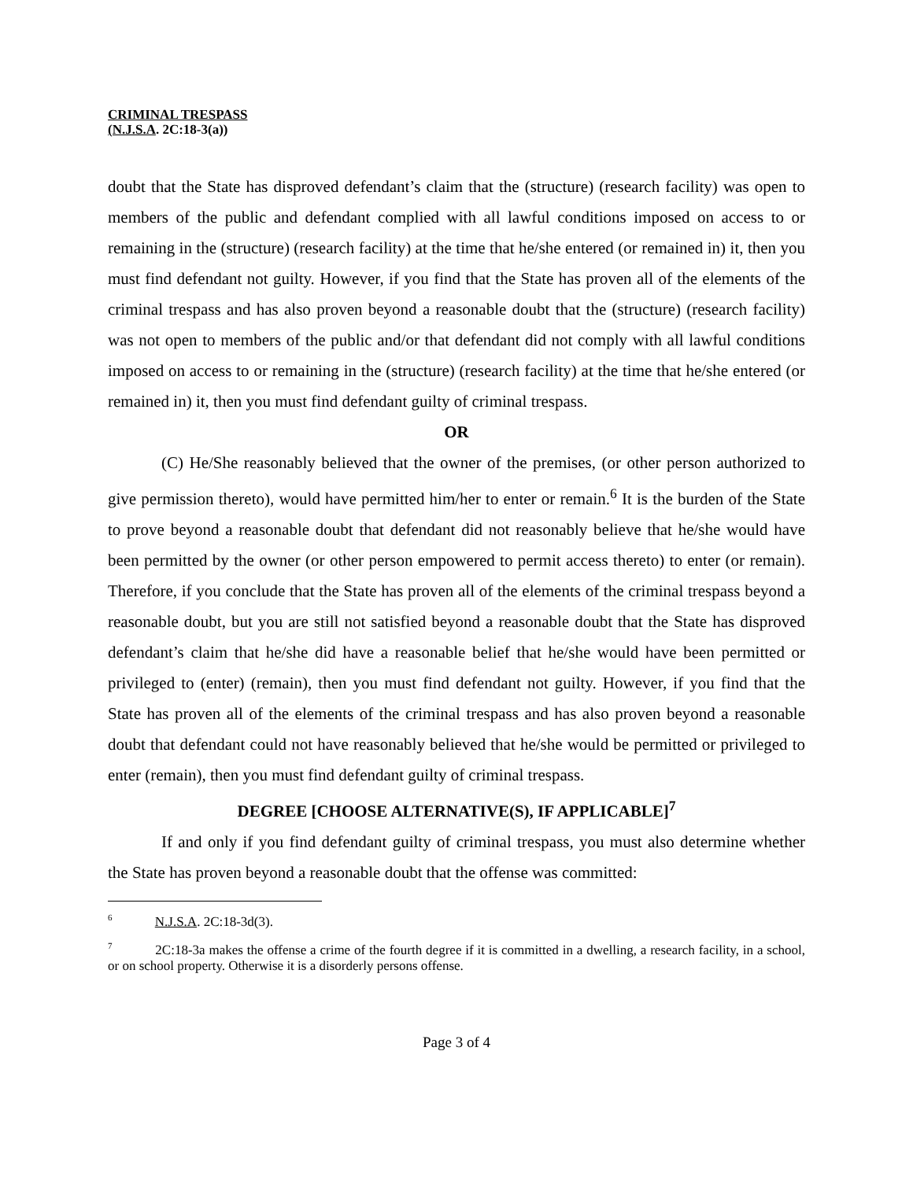CRIMINAL TRESPASS
(N.J.S.A. 2C:18-3(a))
doubt that the State has disproved defendant’s claim that the (structure) (research facility) was open to members of the public and defendant complied with all lawful conditions imposed on access to or remaining in the (structure) (research facility) at the time that he/she entered (or remained in) it, then you must find defendant not guilty. However, if you find that the State has proven all of the elements of the criminal trespass and has also proven beyond a reasonable doubt that the (structure) (research facility) was not open to members of the public and/or that defendant did not comply with all lawful conditions imposed on access to or remaining in the (structure) (research facility) at the time that he/she entered (or remained in) it, then you must find defendant guilty of criminal trespass.
OR
(C) He/She reasonably believed that the owner of the premises, (or other person authorized to give permission thereto), would have permitted him/her to enter or remain.<sup>6</sup> It is the burden of the State to prove beyond a reasonable doubt that defendant did not reasonably believe that he/she would have been permitted by the owner (or other person empowered to permit access thereto) to enter (or remain). Therefore, if you conclude that the State has proven all of the elements of the criminal trespass beyond a reasonable doubt, but you are still not satisfied beyond a reasonable doubt that the State has disproved defendant’s claim that he/she did have a reasonable belief that he/she would have been permitted or privileged to (enter) (remain), then you must find defendant not guilty. However, if you find that the State has proven all of the elements of the criminal trespass and has also proven beyond a reasonable doubt that defendant could not have reasonably believed that he/she would be permitted or privileged to enter (remain), then you must find defendant guilty of criminal trespass.
DEGREE [CHOOSE ALTERNATIVE(S), IF APPLICABLE]<sup>7</sup>
If and only if you find defendant guilty of criminal trespass, you must also determine whether the State has proven beyond a reasonable doubt that the offense was committed:
<sup>6</sup> N.J.S.A. 2C:18-3d(3).
<sup>7</sup> 2C:18-3a makes the offense a crime of the fourth degree if it is committed in a dwelling, a research facility, in a school, or on school property. Otherwise it is a disorderly persons offense.
Page 3 of 4